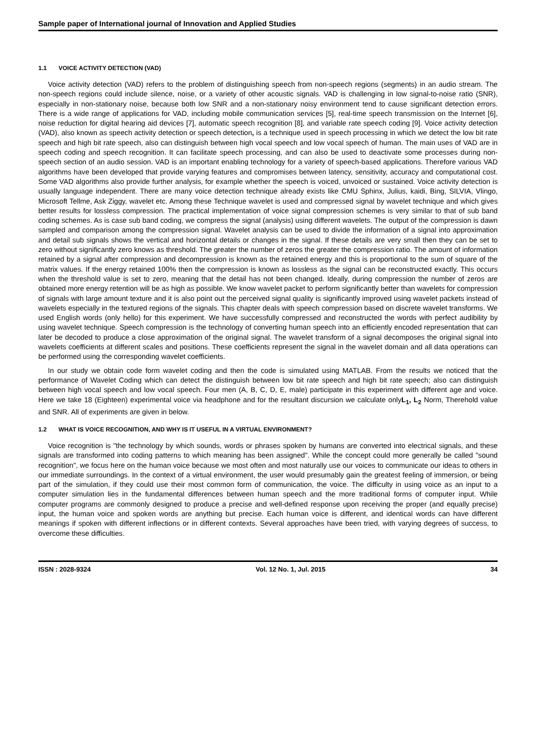Sample paper of International journal of Innovation and Applied Studies
1.1 VOICE ACTIVITY DETECTION (VAD)
Voice activity detection (VAD) refers to the problem of distinguishing speech from non-speech regions (segments) in an audio stream. The non-speech regions could include silence, noise, or a variety of other acoustic signals. VAD is challenging in low signal-to-noise ratio (SNR), especially in non-stationary noise, because both low SNR and a non-stationary noisy environment tend to cause significant detection errors. There is a wide range of applications for VAD, including mobile communication services [5], real-time speech transmission on the Internet [6], noise reduction for digital hearing aid devices [7], automatic speech recognition [8], and variable rate speech coding [9]. Voice activity detection (VAD), also known as speech activity detection or speech detection, is a technique used in speech processing in which we detect the low bit rate speech and high bit rate speech, also can distinguish between high vocal speech and low vocal speech of human. The main uses of VAD are in speech coding and speech recognition. It can facilitate speech processing, and can also be used to deactivate some processes during non-speech section of an audio session. VAD is an important enabling technology for a variety of speech-based applications. Therefore various VAD algorithms have been developed that provide varying features and compromises between latency, sensitivity, accuracy and computational cost. Some VAD algorithms also provide further analysis, for example whether the speech is voiced, unvoiced or sustained. Voice activity detection is usually language independent. There are many voice detection technique already exists like CMU Sphinx, Julius, kaidi, Bing, SILVIA, Vlingo, Microsoft Tellme, Ask Ziggy, wavelet etc. Among these Technique wavelet is used and compressed signal by wavelet technique and which gives better results for lossless compression. The practical implementation of voice signal compression schemes is very similar to that of sub band coding schemes. As is case sub band coding, we compress the signal (analysis) using different wavelets. The output of the compression is dawn sampled and comparison among the compression signal. Wavelet analysis can be used to divide the information of a signal into approximation and detail sub signals shows the vertical and horizontal details or changes in the signal. If these details are very small then they can be set to zero without significantly zero knows as threshold. The greater the number of zeros the greater the compression ratio. The amount of information retained by a signal after compression and decompression is known as the retained energy and this is proportional to the sum of square of the matrix values. If the energy retained 100% then the compression is known as lossless as the signal can be reconstructed exactly. This occurs when the threshold value is set to zero, meaning that the detail has not been changed. Ideally, during compression the number of zeros are obtained more energy retention will be as high as possible. We know wavelet packet to perform significantly better than wavelets for compression of signals with large amount texture and it is also point out the perceived signal quality is significantly improved using wavelet packets instead of wavelets especially in the textured regions of the signals. This chapter deals with speech compression based on discrete wavelet transforms. We used English words (only hello) for this experiment. We have successfully compressed and reconstructed the words with perfect audibility by using wavelet technique. Speech compression is the technology of converting human speech into an efficiently encoded representation that can later be decoded to produce a close approximation of the original signal. The wavelet transform of a signal decomposes the original signal into wavelets coefficients at different scales and positions. These coefficients represent the signal in the wavelet domain and all data operations can be performed using the corresponding wavelet coefficients.
In our study we obtain code form wavelet coding and then the code is simulated using MATLAB. From the results we noticed that the performance of Wavelet Coding which can detect the distinguish between low bit rate speech and high bit rate speech; also can distinguish between high vocal speech and low vocal speech. Four men (A, B, C, D, E, male) participate in this experiment with different age and voice. Here we take 18 (Eighteen) experimental voice via headphone and for the resultant discursion we calculate onlyL<sub>1</sub>, L<sub>2</sub> Norm, Therehold value and SNR. All of experiments are given in below.
1.2 WHAT IS VOICE RECOGNITION, AND WHY IS IT USEFUL IN A VIRTUAL ENVIRONMENT?
Voice recognition is "the technology by which sounds, words or phrases spoken by humans are converted into electrical signals, and these signals are transformed into coding patterns to which meaning has been assigned". While the concept could more generally be called "sound recognition", we focus here on the human voice because we most often and most naturally use our voices to communicate our ideas to others in our immediate surroundings. In the context of a virtual environment, the user would presumably gain the greatest feeling of immersion, or being part of the simulation, if they could use their most common form of communication, the voice. The difficulty in using voice as an input to a computer simulation lies in the fundamental differences between human speech and the more traditional forms of computer input. While computer programs are commonly designed to produce a precise and well-defined response upon receiving the proper (and equally precise) input, the human voice and spoken words are anything but precise. Each human voice is different, and identical words can have different meanings if spoken with different inflections or in different contexts. Several approaches have been tried, with varying degrees of success, to overcome these difficulties.
ISSN : 2028-9324 Vol. 12 No. 1, Jul. 2015 34